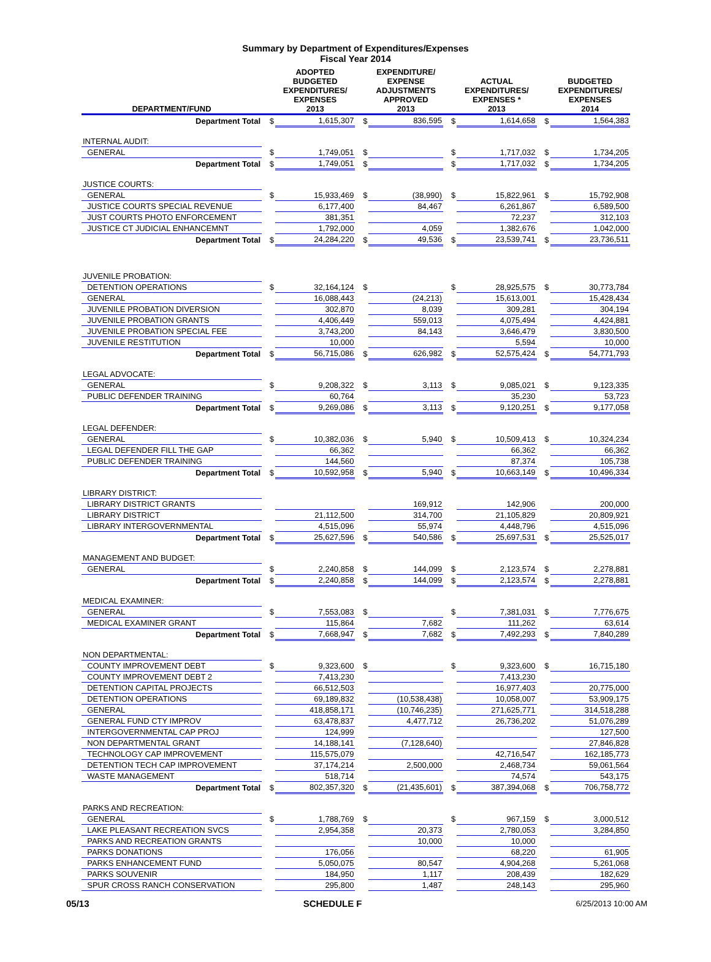Summary by Department of Expenditures/Expenses
Fiscal Year 2014
| DEPARTMENT/FUND | | ADOPTED BUDGETED EXPENDITURES/ EXPENSES 2013 | | EXPENDITURE/ EXPENSE ADJUSTMENTS APPROVED 2013 | | ACTUAL EXPENDITURES/ EXPENSES * 2013 | | BUDGETED EXPENDITURES/ EXPENSES 2014 |
| --- | --- | --- | --- | --- | --- | --- | --- | --- |
| Department Total | $ | 1,615,307 | $ | 836,595 | $ | 1,614,658 | $ | 1,564,383 |
| INTERNAL AUDIT: | | | | | | | | |
| GENERAL | $ | 1,749,051 | $ | | $ | 1,717,032 | $ | 1,734,205 |
| Department Total | $ | 1,749,051 | $ | | $ | 1,717,032 | $ | 1,734,205 |
| JUSTICE COURTS: | | | | | | | | |
| GENERAL | $ | 15,933,469 | $ | (38,990) | $ | 15,822,961 | $ | 15,792,908 |
| JUSTICE COURTS SPECIAL REVENUE | | 6,177,400 | | 84,467 | | 6,261,867 | | 6,589,500 |
| JUST COURTS PHOTO ENFORCEMENT | | 381,351 | | | | 72,237 | | 312,103 |
| JUSTICE CT JUDICIAL ENHANCEMNT | | 1,792,000 | | 4,059 | | 1,382,676 | | 1,042,000 |
| Department Total | $ | 24,284,220 | $ | 49,536 | $ | 23,539,741 | $ | 23,736,511 |
| JUVENILE PROBATION: | | | | | | | | |
| DETENTION OPERATIONS | $ | 32,164,124 | $ | | $ | 28,925,575 | $ | 30,773,784 |
| GENERAL | | 16,088,443 | | (24,213) | | 15,613,001 | | 15,428,434 |
| JUVENILE PROBATION DIVERSION | | 302,870 | | 8,039 | | 309,281 | | 304,194 |
| JUVENILE PROBATION GRANTS | | 4,406,449 | | 559,013 | | 4,075,494 | | 4,424,881 |
| JUVENILE PROBATION SPECIAL FEE | | 3,743,200 | | 84,143 | | 3,646,479 | | 3,830,500 |
| JUVENILE RESTITUTION | | 10,000 | | | | 5,594 | | 10,000 |
| Department Total | $ | 56,715,086 | $ | 626,982 | $ | 52,575,424 | $ | 54,771,793 |
| LEGAL ADVOCATE: | | | | | | | | |
| GENERAL | $ | 9,208,322 | $ | 3,113 | $ | 9,085,021 | $ | 9,123,335 |
| PUBLIC DEFENDER TRAINING | | 60,764 | | | | 35,230 | | 53,723 |
| Department Total | $ | 9,269,086 | $ | 3,113 | $ | 9,120,251 | $ | 9,177,058 |
| LEGAL DEFENDER: | | | | | | | | |
| GENERAL | $ | 10,382,036 | $ | 5,940 | $ | 10,509,413 | $ | 10,324,234 |
| LEGAL DEFENDER FILL THE GAP | | 66,362 | | | | 66,362 | | 66,362 |
| PUBLIC DEFENDER TRAINING | | 144,560 | | | | 87,374 | | 105,738 |
| Department Total | $ | 10,592,958 | $ | 5,940 | $ | 10,663,149 | $ | 10,496,334 |
| LIBRARY DISTRICT: | | | | | | | | |
| LIBRARY DISTRICT GRANTS | | | | 169,912 | | 142,906 | | 200,000 |
| LIBRARY DISTRICT | | 21,112,500 | | 314,700 | | 21,105,829 | | 20,809,921 |
| LIBRARY INTERGOVERNMENTAL | | 4,515,096 | | 55,974 | | 4,448,796 | | 4,515,096 |
| Department Total | $ | 25,627,596 | $ | 540,586 | $ | 25,697,531 | $ | 25,525,017 |
| MANAGEMENT AND BUDGET: | | | | | | | | |
| GENERAL | $ | 2,240,858 | $ | 144,099 | $ | 2,123,574 | $ | 2,278,881 |
| Department Total | $ | 2,240,858 | $ | 144,099 | $ | 2,123,574 | $ | 2,278,881 |
| MEDICAL EXAMINER: | | | | | | | | |
| GENERAL | $ | 7,553,083 | $ | | $ | 7,381,031 | $ | 7,776,675 |
| MEDICAL EXAMINER GRANT | | 115,864 | | 7,682 | | 111,262 | | 63,614 |
| Department Total | $ | 7,668,947 | $ | 7,682 | $ | 7,492,293 | $ | 7,840,289 |
| NON DEPARTMENTAL: | | | | | | | | |
| COUNTY IMPROVEMENT DEBT | $ | 9,323,600 | $ | | $ | 9,323,600 | $ | 16,715,180 |
| COUNTY IMPROVEMENT DEBT 2 | | 7,413,230 | | | | 7,413,230 | | |
| DETENTION CAPITAL PROJECTS | | 66,512,503 | | | | 16,977,403 | | 20,775,000 |
| DETENTION OPERATIONS | | 69,189,832 | | (10,538,438) | | 10,058,007 | | 53,909,175 |
| GENERAL | | 418,858,171 | | (10,746,235) | | 271,625,771 | | 314,518,288 |
| GENERAL FUND CTY IMPROV | | 63,478,837 | | 4,477,712 | | 26,736,202 | | 51,076,289 |
| INTERGOVERNMENTAL CAP PROJ | | 124,999 | | | | | | 127,500 |
| NON DEPARTMENTAL GRANT | | 14,188,141 | | (7,128,640) | | | | 27,846,828 |
| TECHNOLOGY CAP IMPROVEMENT | | 115,575,079 | | | | 42,716,547 | | 162,185,773 |
| DETENTION TECH CAP IMPROVEMENT | | 37,174,214 | | 2,500,000 | | 2,468,734 | | 59,061,564 |
| WASTE MANAGEMENT | | 518,714 | | | | 74,574 | | 543,175 |
| Department Total | $ | 802,357,320 | $ | (21,435,601) | $ | 387,394,068 | $ | 706,758,772 |
| PARKS AND RECREATION: | | | | | | | | |
| GENERAL | $ | 1,788,769 | $ | | $ | 967,159 | $ | 3,000,512 |
| LAKE PLEASANT RECREATION SVCS | | 2,954,358 | | 20,373 | | 2,780,053 | | 3,284,850 |
| PARKS AND RECREATION GRANTS | | | | 10,000 | | 10,000 | | |
| PARKS DONATIONS | | 176,056 | | | | 68,220 | | 61,905 |
| PARKS ENHANCEMENT FUND | | 5,050,075 | | 80,547 | | 4,904,268 | | 5,261,068 |
| PARKS SOUVENIR | | 184,950 | | 1,117 | | 208,439 | | 182,629 |
| SPUR CROSS RANCH CONSERVATION | | 295,800 | | 1,487 | | 248,143 | | 295,960 |
05/13 SCHEDULE F 6/25/2013 10:00 AM